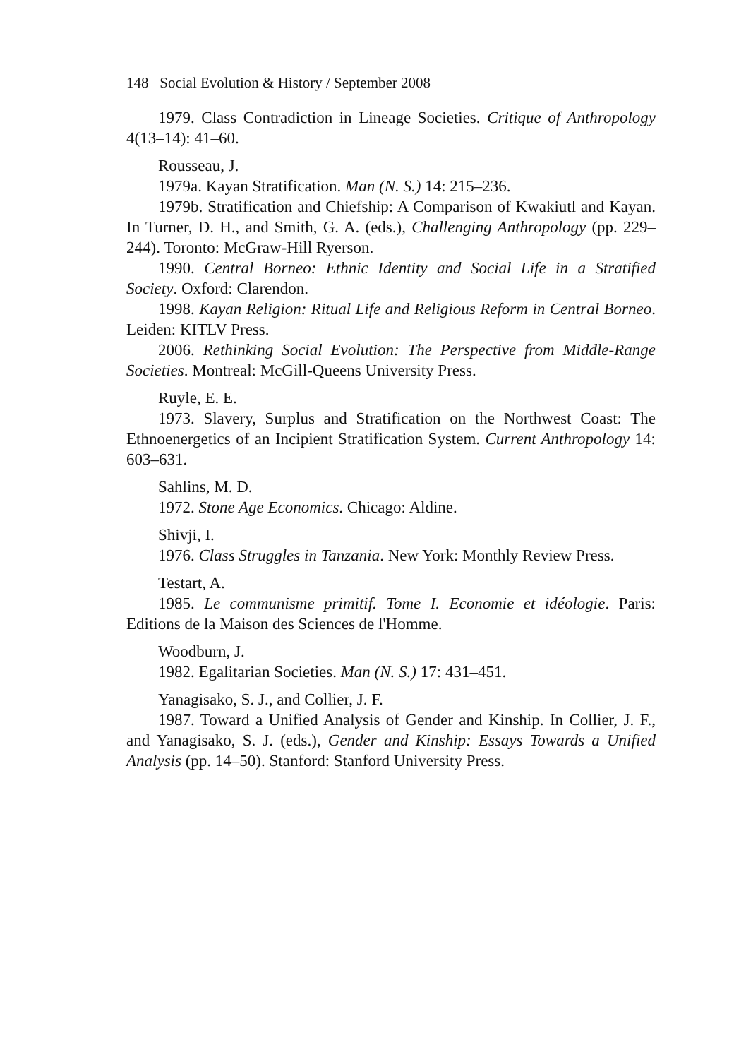148 Social Evolution & History / September 2008
1979. Class Contradiction in Lineage Societies. Critique of Anthropology 4(13–14): 41–60.
Rousseau, J.
1979a. Kayan Stratification. Man (N. S.) 14: 215–236.
1979b. Stratification and Chiefship: A Comparison of Kwakiutl and Kayan. In Turner, D. H., and Smith, G. A. (eds.), Challenging Anthropology (pp. 229–244). Toronto: McGraw-Hill Ryerson.
1990. Central Borneo: Ethnic Identity and Social Life in a Stratified Society. Oxford: Clarendon.
1998. Kayan Religion: Ritual Life and Religious Reform in Central Borneo. Leiden: KITLV Press.
2006. Rethinking Social Evolution: The Perspective from Middle-Range Societies. Montreal: McGill-Queens University Press.
Ruyle, E. E.
1973. Slavery, Surplus and Stratification on the Northwest Coast: The Ethnoenergetics of an Incipient Stratification System. Current Anthropology 14: 603–631.
Sahlins, M. D.
1972. Stone Age Economics. Chicago: Aldine.
Shivji, I.
1976. Class Struggles in Tanzania. New York: Monthly Review Press.
Testart, A.
1985. Le communisme primitif. Tome I. Economie et idéologie. Paris: Editions de la Maison des Sciences de l'Homme.
Woodburn, J.
1982. Egalitarian Societies. Man (N. S.) 17: 431–451.
Yanagisako, S. J., and Collier, J. F.
1987. Toward a Unified Analysis of Gender and Kinship. In Collier, J. F., and Yanagisako, S. J. (eds.), Gender and Kinship: Essays Towards a Unified Analysis (pp. 14–50). Stanford: Stanford University Press.